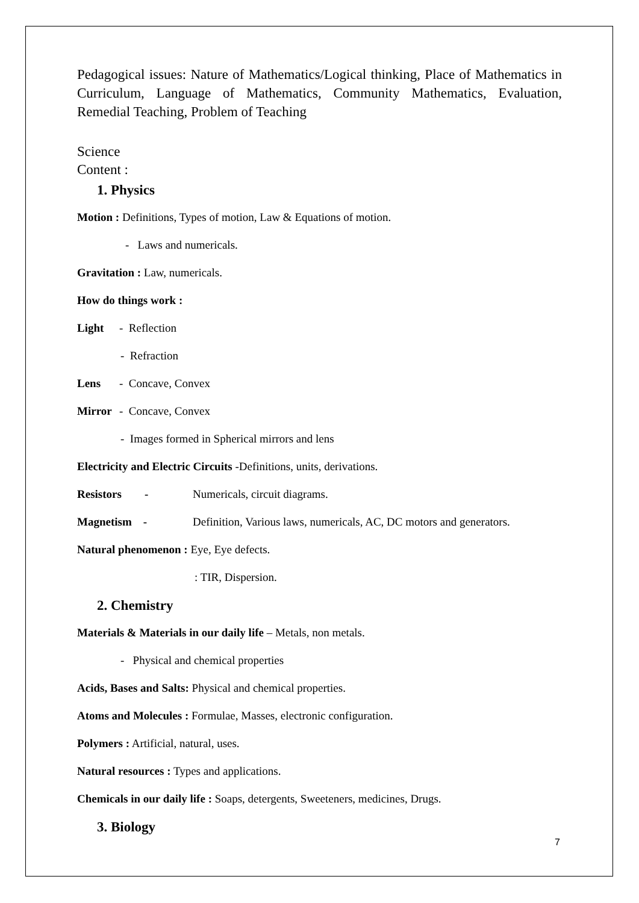Pedagogical issues: Nature of Mathematics/Logical thinking, Place of Mathematics in Curriculum, Language of Mathematics, Community Mathematics, Evaluation, Remedial Teaching, Problem of Teaching
Science
Content :
1. Physics
Motion : Definitions, Types of motion, Law & Equations of motion.
- Laws and numericals.
Gravitation : Law, numericals.
How do things work :
Light - Reflection
- Refraction
Lens - Concave, Convex
Mirror - Concave, Convex
- Images formed in Spherical mirrors and lens
Electricity and Electric Circuits -Definitions, units, derivations.
Resistors - Numericals, circuit diagrams.
Magnetism - Definition, Various laws, numericals, AC, DC motors and generators.
Natural phenomenon : Eye, Eye defects.
: TIR, Dispersion.
2. Chemistry
Materials & Materials in our daily life – Metals, non metals.
- Physical and chemical properties
Acids, Bases and Salts: Physical and chemical properties.
Atoms and Molecules : Formulae, Masses, electronic configuration.
Polymers : Artificial, natural, uses.
Natural resources : Types and applications.
Chemicals in our daily life : Soaps, detergents, Sweeteners, medicines, Drugs.
3. Biology
7